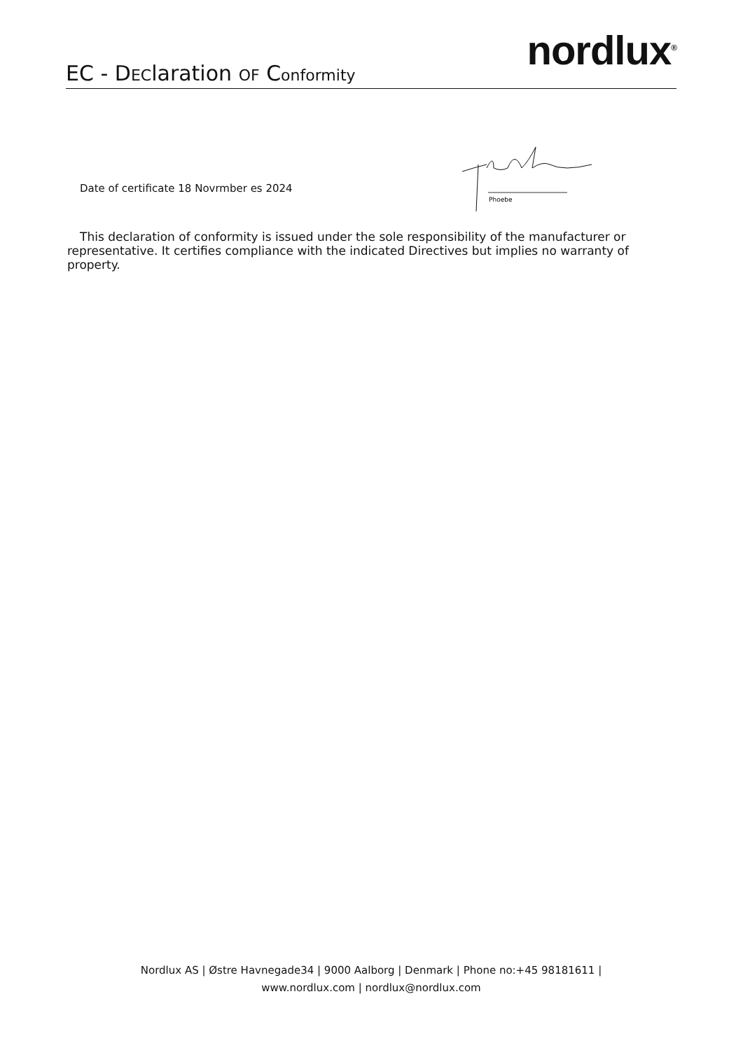EC - DEClaration OF Conformity
nordlux<sup>®</sup>
Date of certificate 18 Novrmber es 2024
Phoebe
This declaration of conformity is issued under the sole responsibility of the manufacturer or representative. It certifies compliance with the indicated Directives but implies no warranty of property.
Nordlux AS | Østre Havnegade34 | 9000 Aalborg | Denmark | Phone no:+45 98181611 | www.nordlux.com | nordlux@nordlux.com